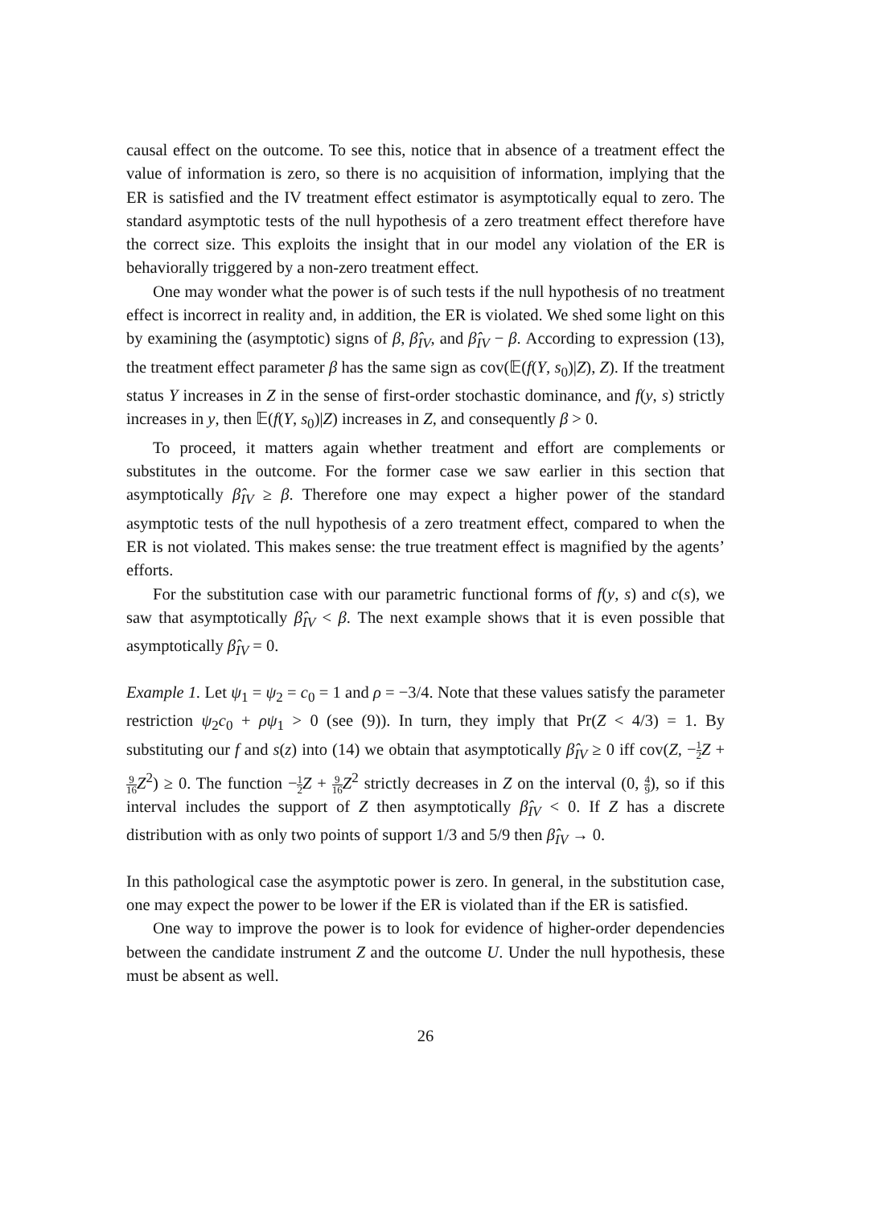causal effect on the outcome. To see this, notice that in absence of a treatment effect the value of information is zero, so there is no acquisition of information, implying that the ER is satisfied and the IV treatment effect estimator is asymptotically equal to zero. The standard asymptotic tests of the null hypothesis of a zero treatment effect therefore have the correct size. This exploits the insight that in our model any violation of the ER is behaviorally triggered by a non-zero treatment effect.
One may wonder what the power is of such tests if the null hypothesis of no treatment effect is incorrect in reality and, in addition, the ER is violated. We shed some light on this by examining the (asymptotic) signs of β, β̂<sub>IV</sub>, and β̂<sub>IV</sub> − β. According to expression (13), the treatment effect parameter β has the same sign as cov(𝔼(f(Y, s<sub>0</sub>)|Z), Z). If the treatment status Y increases in Z in the sense of first-order stochastic dominance, and f(y, s) strictly increases in y, then 𝔼(f(Y, s<sub>0</sub>)|Z) increases in Z, and consequently β > 0.
To proceed, it matters again whether treatment and effort are complements or substitutes in the outcome. For the former case we saw earlier in this section that asymptotically β̂<sub>IV</sub> ≥ β. Therefore one may expect a higher power of the standard asymptotic tests of the null hypothesis of a zero treatment effect, compared to when the ER is not violated. This makes sense: the true treatment effect is magnified by the agents’ efforts.
For the substitution case with our parametric functional forms of f(y, s) and c(s), we saw that asymptotically β̂<sub>IV</sub> < β. The next example shows that it is even possible that asymptotically β̂<sub>IV</sub> = 0.
Example 1. Let ψ<sub>1</sub> = ψ<sub>2</sub> = c<sub>0</sub> = 1 and ρ = −3/4. Note that these values satisfy the parameter restriction ψ<sub>2</sub>c<sub>0</sub> + ρψ<sub>1</sub> > 0 (see (9)). In turn, they imply that Pr(Z < 4/3) = 1. By substituting our f and s(z) into (14) we obtain that asymptotically β̂<sub>IV</sub> ≥ 0 iff cov(Z, −1 2 Z + 9 16 Z<sup>2</sup>) ≥ 0. The function −1 2 Z + 9 16 Z<sup>2</sup> strictly decreases in Z on the interval (0, 4 9), so if this interval includes the support of Z then asymptotically β̂<sub>IV</sub> < 0. If Z has a discrete distribution with as only two points of support 1/3 and 5/9 then β̂<sub>IV</sub> → 0.
In this pathological case the asymptotic power is zero. In general, in the substitution case, one may expect the power to be lower if the ER is violated than if the ER is satisfied.
One way to improve the power is to look for evidence of higher-order dependencies between the candidate instrument Z and the outcome U. Under the null hypothesis, these must be absent as well.
26